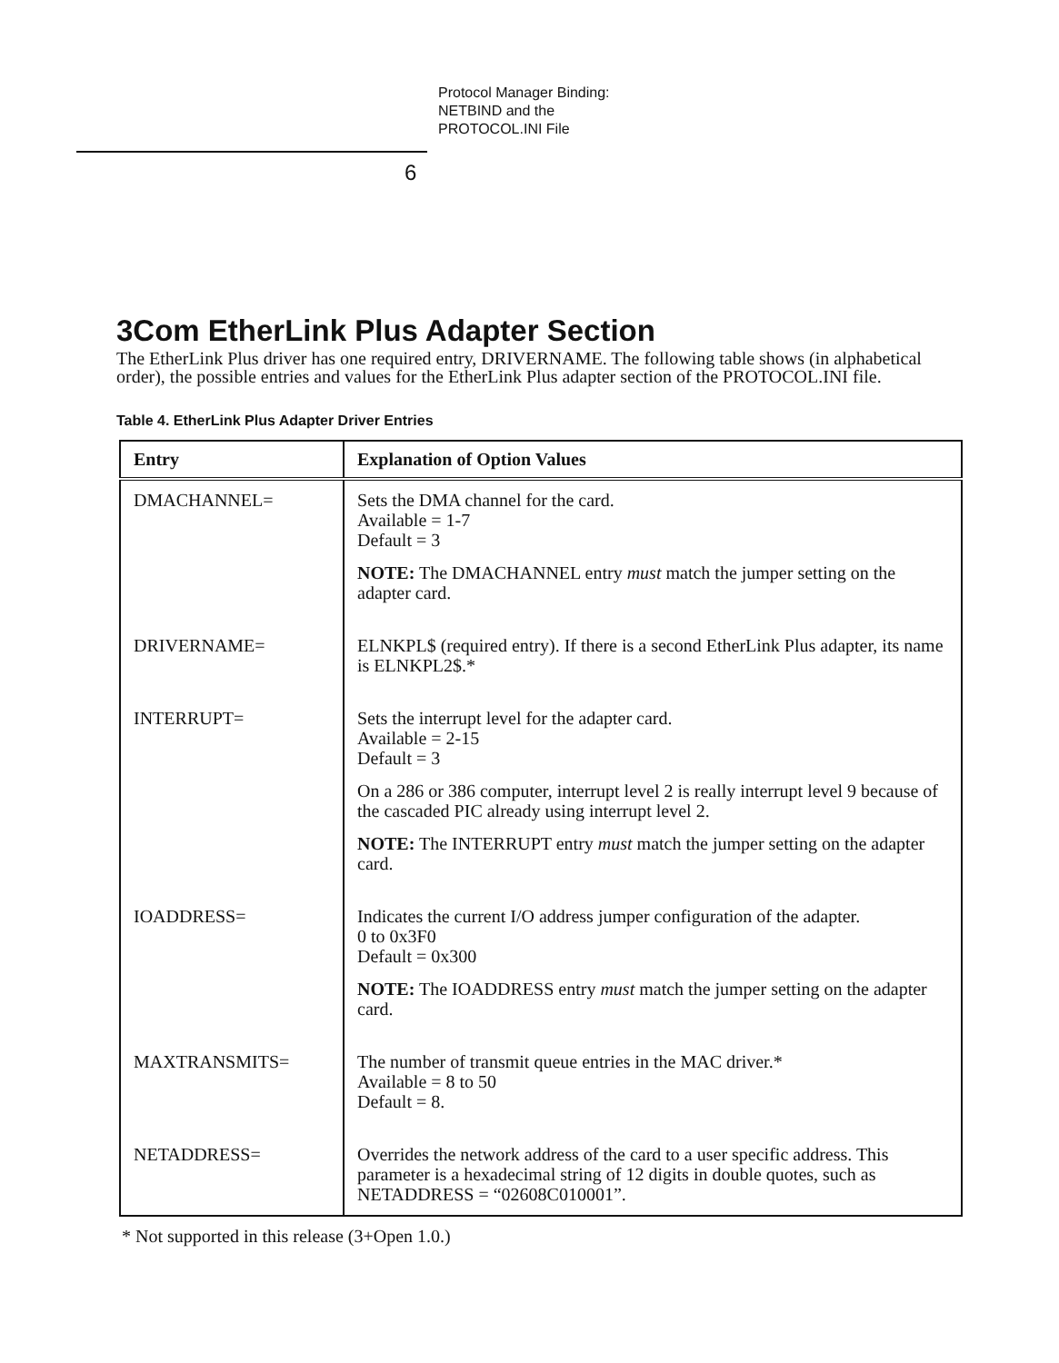Protocol Manager Binding:
NETBIND and the
PROTOCOL.INI File
6
3Com EtherLink Plus Adapter Section
The EtherLink Plus driver has one required entry, DRIVERNAME. The following table shows (in alphabetical order), the possible entries and values for the EtherLink Plus adapter section of the PROTOCOL.INI file.
Table 4. EtherLink Plus Adapter Driver Entries
| Entry | Explanation of Option Values |
| --- | --- |
| DMACHANNEL= | Sets the DMA channel for the card. Available = 1-7 Default = 3 NOTE: The DMACHANNEL entry must match the jumper setting on the adapter card. |
| DRIVERNAME= | ELNKPL$ (required entry). If there is a second EtherLink Plus adapter, its name is ELNKPL2$.* |
| INTERRUPT= | Sets the interrupt level for the adapter card. Available = 2-15 Default = 3 On a 286 or 386 computer, interrupt level 2 is really interrupt level 9 because of the cascaded PIC already using interrupt level 2. NOTE: The INTERRUPT entry must match the jumper setting on the adapter card. |
| IOADDRESS= | Indicates the current I/O address jumper configuration of the adapter. 0 to 0x3F0 Default = 0x300 NOTE: The IOADDRESS entry must match the jumper setting on the adapter card. |
| MAXTRANSMITS= | The number of transmit queue entries in the MAC driver.* Available = 8 to 50 Default = 8. |
| NETADDRESS= | Overrides the network address of the card to a user specific address. This parameter is a hexadecimal string of 12 digits in double quotes, such as NETADDRESS = “02608C010001”. |
* Not supported in this release (3+Open 1.0.)